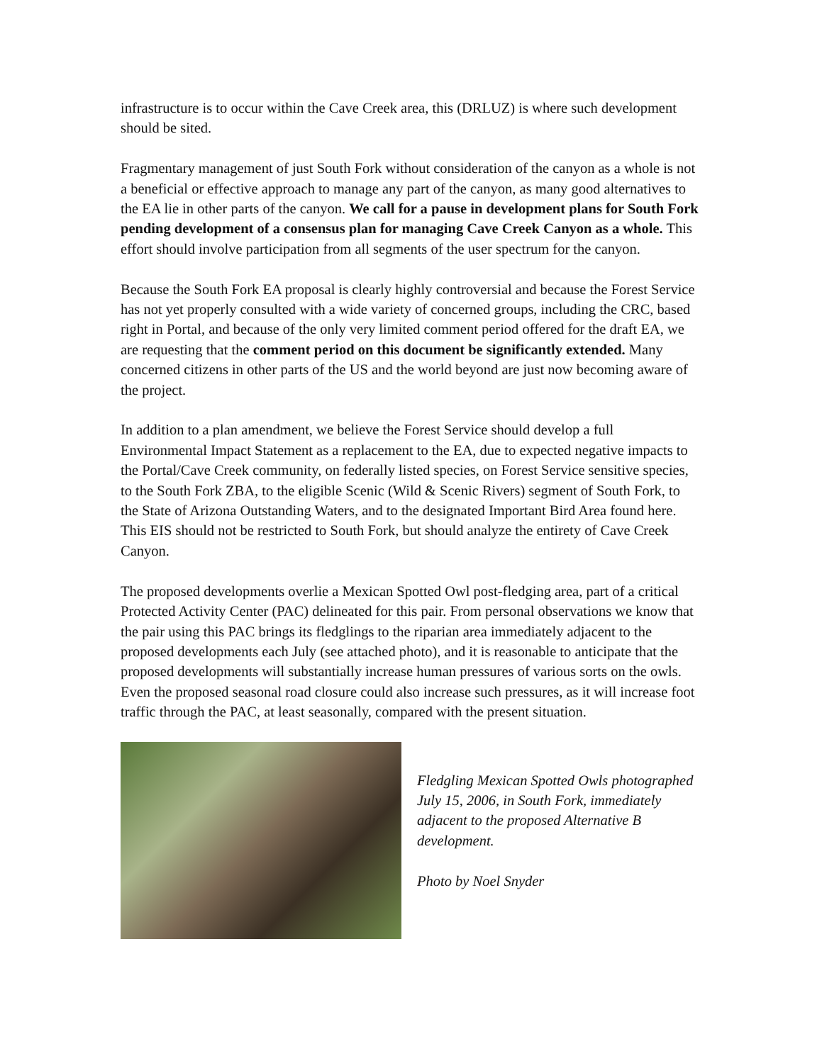infrastructure is to occur within the Cave Creek area, this (DRLUZ) is where such development should be sited.
Fragmentary management of just South Fork without consideration of the canyon as a whole is not a beneficial or effective approach to manage any part of the canyon, as many good alternatives to the EA lie in other parts of the canyon. We call for a pause in development plans for South Fork pending development of a consensus plan for managing Cave Creek Canyon as a whole. This effort should involve participation from all segments of the user spectrum for the canyon.
Because the South Fork EA proposal is clearly highly controversial and because the Forest Service has not yet properly consulted with a wide variety of concerned groups, including the CRC, based right in Portal, and because of the only very limited comment period offered for the draft EA, we are requesting that the comment period on this document be significantly extended. Many concerned citizens in other parts of the US and the world beyond are just now becoming aware of the project.
In addition to a plan amendment, we believe the Forest Service should develop a full Environmental Impact Statement as a replacement to the EA, due to expected negative impacts to the Portal/Cave Creek community, on federally listed species, on Forest Service sensitive species, to the South Fork ZBA, to the eligible Scenic (Wild & Scenic Rivers) segment of South Fork, to the State of Arizona Outstanding Waters, and to the designated Important Bird Area found here. This EIS should not be restricted to South Fork, but should analyze the entirety of Cave Creek Canyon.
The proposed developments overlie a Mexican Spotted Owl post-fledging area, part of a critical Protected Activity Center (PAC) delineated for this pair. From personal observations we know that the pair using this PAC brings its fledglings to the riparian area immediately adjacent to the proposed developments each July (see attached photo), and it is reasonable to anticipate that the proposed developments will substantially increase human pressures of various sorts on the owls. Even the proposed seasonal road closure could also increase such pressures, as it will increase foot traffic through the PAC, at least seasonally, compared with the present situation.
Fledgling Mexican Spotted Owls photographed July 15, 2006, in South Fork, immediately adjacent to the proposed Alternative B development.
Photo by Noel Snyder